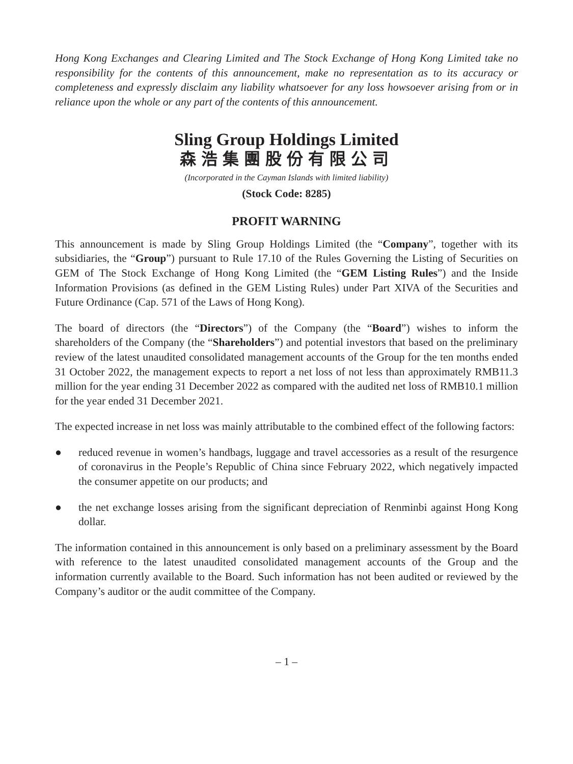Hong Kong Exchanges and Clearing Limited and The Stock Exchange of Hong Kong Limited take no responsibility for the contents of this announcement, make no representation as to its accuracy or completeness and expressly disclaim any liability whatsoever for any loss howsoever arising from or in reliance upon the whole or any part of the contents of this announcement.
Sling Group Holdings Limited
森浩集團股份有限公司
(Incorporated in the Cayman Islands with limited liability)
(Stock Code: 8285)
PROFIT WARNING
This announcement is made by Sling Group Holdings Limited (the “Company”, together with its subsidiaries, the “Group”) pursuant to Rule 17.10 of the Rules Governing the Listing of Securities on GEM of The Stock Exchange of Hong Kong Limited (the “GEM Listing Rules”) and the Inside Information Provisions (as defined in the GEM Listing Rules) under Part XIVA of the Securities and Future Ordinance (Cap. 571 of the Laws of Hong Kong).
The board of directors (the “Directors”) of the Company (the “Board”) wishes to inform the shareholders of the Company (the “Shareholders”) and potential investors that based on the preliminary review of the latest unaudited consolidated management accounts of the Group for the ten months ended 31 October 2022, the management expects to report a net loss of not less than approximately RMB11.3 million for the year ending 31 December 2022 as compared with the audited net loss of RMB10.1 million for the year ended 31 December 2021.
The expected increase in net loss was mainly attributable to the combined effect of the following factors:
● reduced revenue in women’s handbags, luggage and travel accessories as a result of the resurgence of coronavirus in the People’s Republic of China since February 2022, which negatively impacted the consumer appetite on our products; and
● the net exchange losses arising from the significant depreciation of Renminbi against Hong Kong dollar.
The information contained in this announcement is only based on a preliminary assessment by the Board with reference to the latest unaudited consolidated management accounts of the Group and the information currently available to the Board. Such information has not been audited or reviewed by the Company’s auditor or the audit committee of the Company.
– 1 –